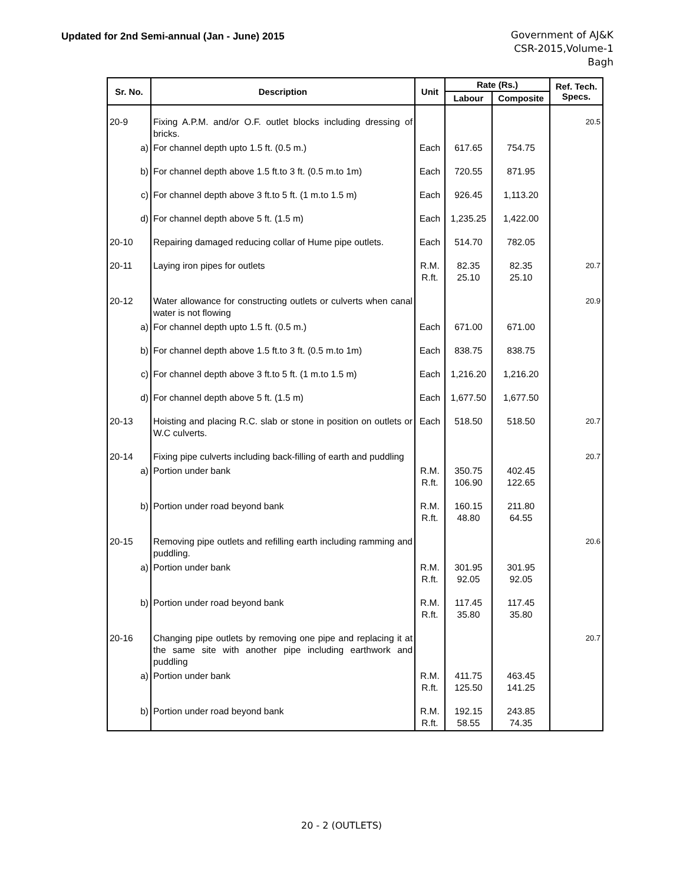Updated for 2nd Semi-annual (Jan - June) 2015
Government of AJ&K
CSR-2015,Volume-1
Bagh
| Sr. No. | Description | Unit | Rate (Rs.) | | Ref. Tech. Specs. |
| --- | --- | --- | --- | --- | --- |
| | | | Labour | Composite | |
| 20-9 | Fixing A.P.M. and/or O.F. outlet blocks including dressing of bricks. | | | | 20.5 |
| a) | For channel depth upto 1.5 ft. (0.5 m.) | Each | 617.65 | 754.75 | |
| b) | For channel depth above 1.5 ft.to 3 ft. (0.5 m.to 1m) | Each | 720.55 | 871.95 | |
| c) | For channel depth above 3 ft.to 5 ft. (1 m.to 1.5 m) | Each | 926.45 | 1,113.20 | |
| d) | For channel depth above 5 ft. (1.5 m) | Each | 1,235.25 | 1,422.00 | |
| 20-10 | Repairing damaged reducing collar of Hume pipe outlets. | Each | 514.70 | 782.05 | |
| 20-11 | Laying iron pipes for outlets | R.M. R.ft. | 82.35 25.10 | 82.35 25.10 | 20.7 |
| 20-12 | Water allowance for constructing outlets or culverts when canal water is not flowing | | | | 20.9 |
| a) | For channel depth upto 1.5 ft. (0.5 m.) | Each | 671.00 | 671.00 | |
| b) | For channel depth above 1.5 ft.to 3 ft. (0.5 m.to 1m) | Each | 838.75 | 838.75 | |
| c) | For channel depth above 3 ft.to 5 ft. (1 m.to 1.5 m) | Each | 1,216.20 | 1,216.20 | |
| d) | For channel depth above 5 ft. (1.5 m) | Each | 1,677.50 | 1,677.50 | |
| 20-13 | Hoisting and placing R.C. slab or stone in position on outlets or W.C culverts. | Each | 518.50 | 518.50 | 20.7 |
| 20-14 | Fixing pipe culverts including back-filling of earth and puddling | | | | 20.7 |
| a) | Portion under bank | R.M. R.ft. | 350.75 106.90 | 402.45 122.65 | |
| b) | Portion under road beyond bank | R.M. R.ft. | 160.15 48.80 | 211.80 64.55 | |
| 20-15 | Removing pipe outlets and refilling earth including ramming and puddling. | | | | 20.6 |
| a) | Portion under bank | R.M. R.ft. | 301.95 92.05 | 301.95 92.05 | |
| b) | Portion under road beyond bank | R.M. R.ft. | 117.45 35.80 | 117.45 35.80 | |
| 20-16 | Changing pipe outlets by removing one pipe and replacing it at the same site with another pipe including earthwork and puddling | | | | 20.7 |
| a) | Portion under bank | R.M. R.ft. | 411.75 125.50 | 463.45 141.25 | |
| b) | Portion under road beyond bank | R.M. R.ft. | 192.15 58.55 | 243.85 74.35 | |
20 - 2 (OUTLETS)